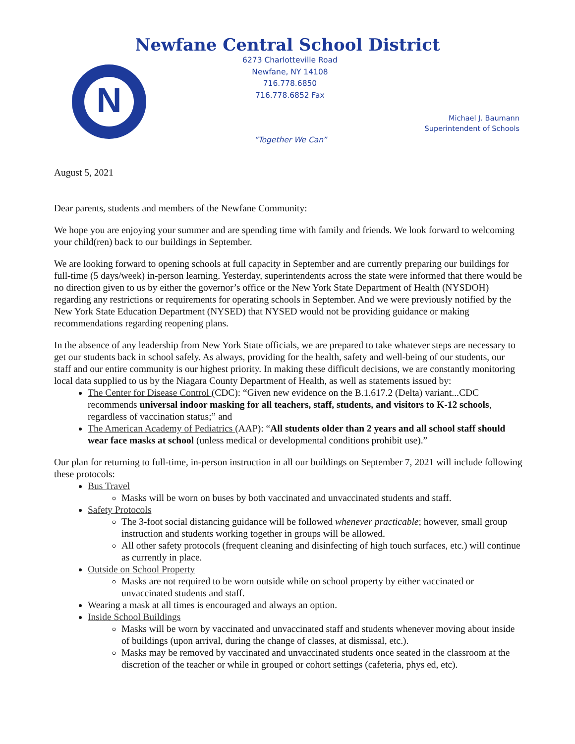Newfane Central School District
6273 Charlotteville Road
Newfane, NY 14108
716.778.6850
716.778.6852 Fax
N
Michael J. Baumann
Superintendent of Schools
“Together We Can”
August 5, 2021
Dear parents, students and members of the Newfane Community:
We hope you are enjoying your summer and are spending time with family and friends. We look forward to welcoming your child(ren) back to our buildings in September.
We are looking forward to opening schools at full capacity in September and are currently preparing our buildings for full-time (5 days/week) in-person learning. Yesterday, superintendents across the state were informed that there would be no direction given to us by either the governor’s office or the New York State Department of Health (NYSDOH) regarding any restrictions or requirements for operating schools in September. And we were previously notified by the New York State Education Department (NYSED) that NYSED would not be providing guidance or making recommendations regarding reopening plans.
In the absence of any leadership from New York State officials, we are prepared to take whatever steps are necessary to get our students back in school safely. As always, providing for the health, safety and well-being of our students, our staff and our entire community is our highest priority. In making these difficult decisions, we are constantly monitoring local data supplied to us by the Niagara County Department of Health, as well as statements issued by:
The Center for Disease Control (CDC): “Given new evidence on the B.1.617.2 (Delta) variant...CDC recommends universal indoor masking for all teachers, staff, students, and visitors to K-12 schools, regardless of vaccination status;” and
The American Academy of Pediatrics (AAP): “All students older than 2 years and all school staff should wear face masks at school (unless medical or developmental conditions prohibit use).”
Our plan for returning to full-time, in-person instruction in all our buildings on September 7, 2021 will include following these protocols:
Bus Travel
Masks will be worn on buses by both vaccinated and unvaccinated students and staff.
Safety Protocols
The 3-foot social distancing guidance will be followed whenever practicable; however, small group instruction and students working together in groups will be allowed.
All other safety protocols (frequent cleaning and disinfecting of high touch surfaces, etc.) will continue as currently in place.
Outside on School Property
Masks are not required to be worn outside while on school property by either vaccinated or unvaccinated students and staff.
Wearing a mask at all times is encouraged and always an option.
Inside School Buildings
Masks will be worn by vaccinated and unvaccinated staff and students whenever moving about inside of buildings (upon arrival, during the change of classes, at dismissal, etc.).
Masks may be removed by vaccinated and unvaccinated students once seated in the classroom at the discretion of the teacher or while in grouped or cohort settings (cafeteria, phys ed, etc).